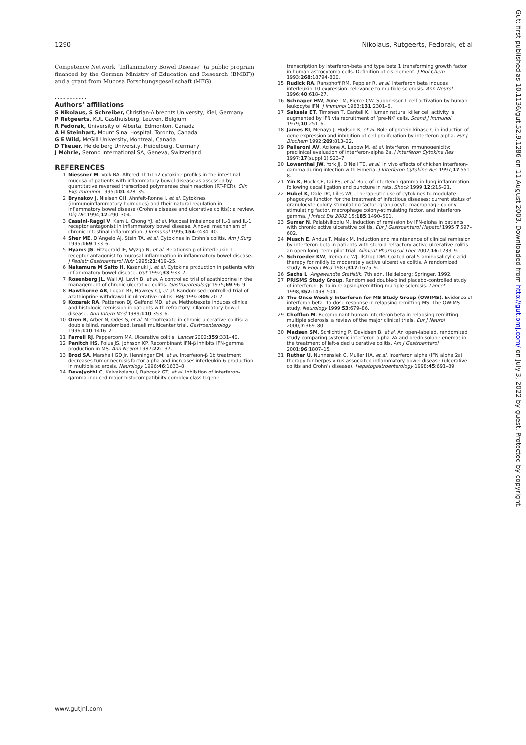1290 Nikolaus, Rutgeerts, Fedorak, et al
Competence Network “Inflammatory Bowel Disease” (a public program financed by the German Ministry of Education and Research (BMBF)) and a grant from Mucosa Forschungsgesellschaft (MFG).
.....................
Authors’ affiliations
S Nikolaus, S Schreiber, Christian-Albrechts University, Kiel, Germany
P Rutgeerts, KUL Gasthuisberg, Leuven, Belgium
R Fedorak, University of Alberta, Edmonton, Canada
A H Steinhart, Mount Sinai Hospital, Toronto, Canada
G E Wild, McGill University, Montreal, Canada
D Theuer, Heidelberg University, Heidelberg, Germany
J Möhrle, Serono International SA, Geneva, Switzerland
REFERENCES
1 Niessner M, Volk BA. Altered Th1/Th2 cytokine profiles in the intestinal mucosa of patients with inflammatory bowel disease as assessed by quantitative reversed transcribed polymerase chain reaction (RT-PCR). Clin Exp Immunol 1995;101:428–35.
2 Brynskov J, Nielsen OH, Ahnfelt-Ronne I, et al. Cytokines (immunoinflammatory hormones) and their natural regulation in inflammatory bowel disease (Crohn’s disease and ulcerative colitis): a review. Dig Dis 1994;12:290–304.
3 Cassini-Raggi V, Kam L, Chong YJ, et al. Mucosal imbalance of IL-1 and IL-1 receptor antagonist in inflammatory bowel disease. A novel mechanism of chronic intestinal inflammation. J Immunol 1995;154:2434–40.
4 Sher ME, D’Angelo AJ, Stein TA, et al. Cytokines in Crohn’s colitis. Am J Surg 1995;169:133–6.
5 Hyams JS, Fitzgerald JE, Wyzga N, et al. Relationship of interleukin-1 receptor antagonist to mucosal inflammation in inflammatory bowel disease. J Pediatr Gastroenterol Nutr 1995;21:419–25.
6 Nakamura M Saito H, Kasanuki J, et al. Cytokine production in patients with inflammatory bowel disease. Gut 1992;33:933–7.
7 Rosenberg JL, Wall AJ, Levin B, et al. A controlled trial of azathioprine in the management of chronic ulcerative colitis. Gastroenterology 1975;69:96–9.
8 Hawthorne AB, Logan RF, Hawkey CJ, et al. Randomised controlled trial of azathioprine withdrawal in ulcerative colitis. BMJ 1992;305:20–2.
9 Kozarek RA, Patterson DJ, Gelfand MD, et al. Methotrexate induces clinical and histologic remission in patients with refractory inflammatory bowel disease. Ann Intern Med 1989;110:353–6.
10 Oren R, Arber N, Odes S, et al. Methotrexate in chronic ulcerative colitis: a double blind, randomized, Israeli multicenter trial. Gastroenterology 1996;110:1416–21.
11 Farrell RJ, Peppercorn MA. Ulcerative colitis. Lancet 2002;359:331–40.
12 Panitch HS, Folus JS, Johnson KP. Recombinant IFN-β inhibits IFN-gamma production in MS. Ann Neurol 1987;22:137.
13 Brod SA, Marshall GD Jr, Henninger EM, et al. Interferon-β 1b treatment decreases tumor necrosis factor-alpha and increases interleukin-6 production in multiple sclerosis. Neurology 1996;46:1633–8.
14 Devajyothi C, Kalvakolanu I, Babcock GT, et al. Inhibition of interferon-gamma-induced major histocompatibility complex class II gene
transcription by interferon-beta and type beta 1 transforming growth factor in human astrocytoma cells. Definition of cis-element. J Biol Chem 1993;268:18794–800.
15 Rudick RA, Ransohoff RM, Peppler R, et al. Interferon beta induces interleukin-10 expression: relevance to multiple sclerosis. Ann Neurol 1996;40:618–27.
16 Schnaper HW, Aune TM, Pierce CW. Suppressor T cell activation by human leukocyte IFN. J Immunol 1983;131:2301–6.
17 Saksela ET, Timonen T, Cantell K. Human natural killer cell activity is augmented by IFN via recruitment of ‘pre-NK’ cells. Scand J Immunol 1979;10:251–6.
18 James RI, Menaya J, Hudson K, et al. Role of protein kinase C in induction of gene expression and inhibition of cell proliferation by interferon alpha. Eur J Biochem 1992;209:813–22.
19 Palleroni AV, Aglione A, Labow M, et al. Interferon immunogenicity: preclinical evaluation of interferon-alpha 2a. J Interferon Cytokine Res 1997;17(suppl 1):S23–7.
20 Lowenthal JW, York JJ, O’Neil TE, et al. In vivo effects of chicken interferon-gamma during infection with Eimeria. J Interferon Cytokine Res 1997;17:551–8.
21 Yin K, Hock CE, Lai PS, et al. Role of interferon-gamma in lung inflammation following cecal ligation and puncture in rats. Shock 1999;12:215–21.
22 Hubel K, Dale DC, Liles WC. Therapeutic use of cytokines to modulate phagocyte function for the treatment of infectious diseases: current status of granulocyte colony-stimulating factor, granulocyte-macrophage colony-stimulating factor, macrophage colony-stimulating factor, and interferon-gamma. J Infect Dis 2002 15;185:1490–501.
23 Sumer N, Palabiyikoglu M. Induction of remission by IFN-alpha in patients with chronic active ulcerative colitis. Eur J Gastroenterol Hepatol 1995;7:597–602.
24 Musch E, Andus T, Malek M. Induction and maintenance of clinical remission by interferon-beta in patients with steroid-refractory active ulcerative colitis-an open long- term pilot trial. Aliment Pharmacol Ther 2002;16:1233–9.
25 Schroeder KW, Tremaine WJ, Ilstrup DM. Coated oral 5-aminosalicylic acid therapy for mildly to moderately active ulcerative colitis. A randomized study. N Engl J Med 1987;317:1625–9.
26 Sachs L. Angewandte Statistik, 7th edn. Heidelberg: Springer, 1992.
27 PRISMS Study Group. Randomised double-blind placebo-controlled study of interferon- β-1a in relapsing/remitting multiple sclerosis. Lancet 1998;352:1498–504.
28 The Once Weekly Interferon for MS Study Group (OWIMS). Evidence of interferon beta- 1a dose response in relapsing-remitting MS. The OWIMS study. Neurology 1999;53:679–86.
29 Chofflon M. Recombinant human interferon beta in relapsing-remitting multiple sclerosis: a review of the major clinical trials. Eur J Neurol 2000;7:369–80.
30 Madsen SM, Schlichting P, Davidsen B, et al. An open-labeled, randomized study comparing systemic interferon-alpha-2A and prednisolone enemas in the treatment of left-sided ulcerative colitis. Am J Gastroenterol 2001;96:1807–15.
31 Ruther U, Nunnensiek C, Muller HA, et al. Interferon alpha (IFN alpha 2a) therapy for herpes virus-associated inflammatory bowel disease (ulcerative colitis and Crohn’s disease). Hepatogastroenterology 1998;45:691–89.
www.gutjnl.com
Gut: first published as 10.1136/gut.52.9.1286 on 11 August 2003. Downloaded from http://gut.bmj.com/ on July 3, 2022 by guest. Protected by copyright.